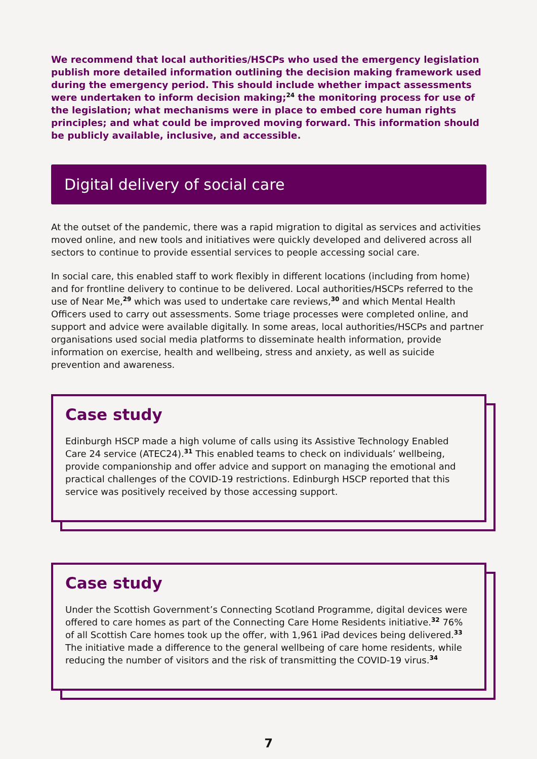We recommend that local authorities/HSCPs who used the emergency legislation publish more detailed information outlining the decision making framework used during the emergency period. This should include whether impact assessments were undertaken to inform decision making;<sup>24</sup> the monitoring process for use of the legislation; what mechanisms were in place to embed core human rights principles; and what could be improved moving forward. This information should be publicly available, inclusive, and accessible.
Digital delivery of social care
At the outset of the pandemic, there was a rapid migration to digital as services and activities moved online, and new tools and initiatives were quickly developed and delivered across all sectors to continue to provide essential services to people accessing social care.
In social care, this enabled staff to work flexibly in different locations (including from home) and for frontline delivery to continue to be delivered. Local authorities/HSCPs referred to the use of Near Me,<sup>29</sup> which was used to undertake care reviews,<sup>30</sup> and which Mental Health Officers used to carry out assessments. Some triage processes were completed online, and support and advice were available digitally. In some areas, local authorities/HSCPs and partner organisations used social media platforms to disseminate health information, provide information on exercise, health and wellbeing, stress and anxiety, as well as suicide prevention and awareness.
Case study
Edinburgh HSCP made a high volume of calls using its Assistive Technology Enabled Care 24 service (ATEC24).<sup>31</sup> This enabled teams to check on individuals’ wellbeing, provide companionship and offer advice and support on managing the emotional and practical challenges of the COVID-19 restrictions. Edinburgh HSCP reported that this service was positively received by those accessing support.
Case study
Under the Scottish Government’s Connecting Scotland Programme, digital devices were offered to care homes as part of the Connecting Care Home Residents initiative.<sup>32</sup> 76% of all Scottish Care homes took up the offer, with 1,961 iPad devices being delivered.<sup>33</sup> The initiative made a difference to the general wellbeing of care home residents, while reducing the number of visitors and the risk of transmitting the COVID-19 virus.<sup>34</sup>
7